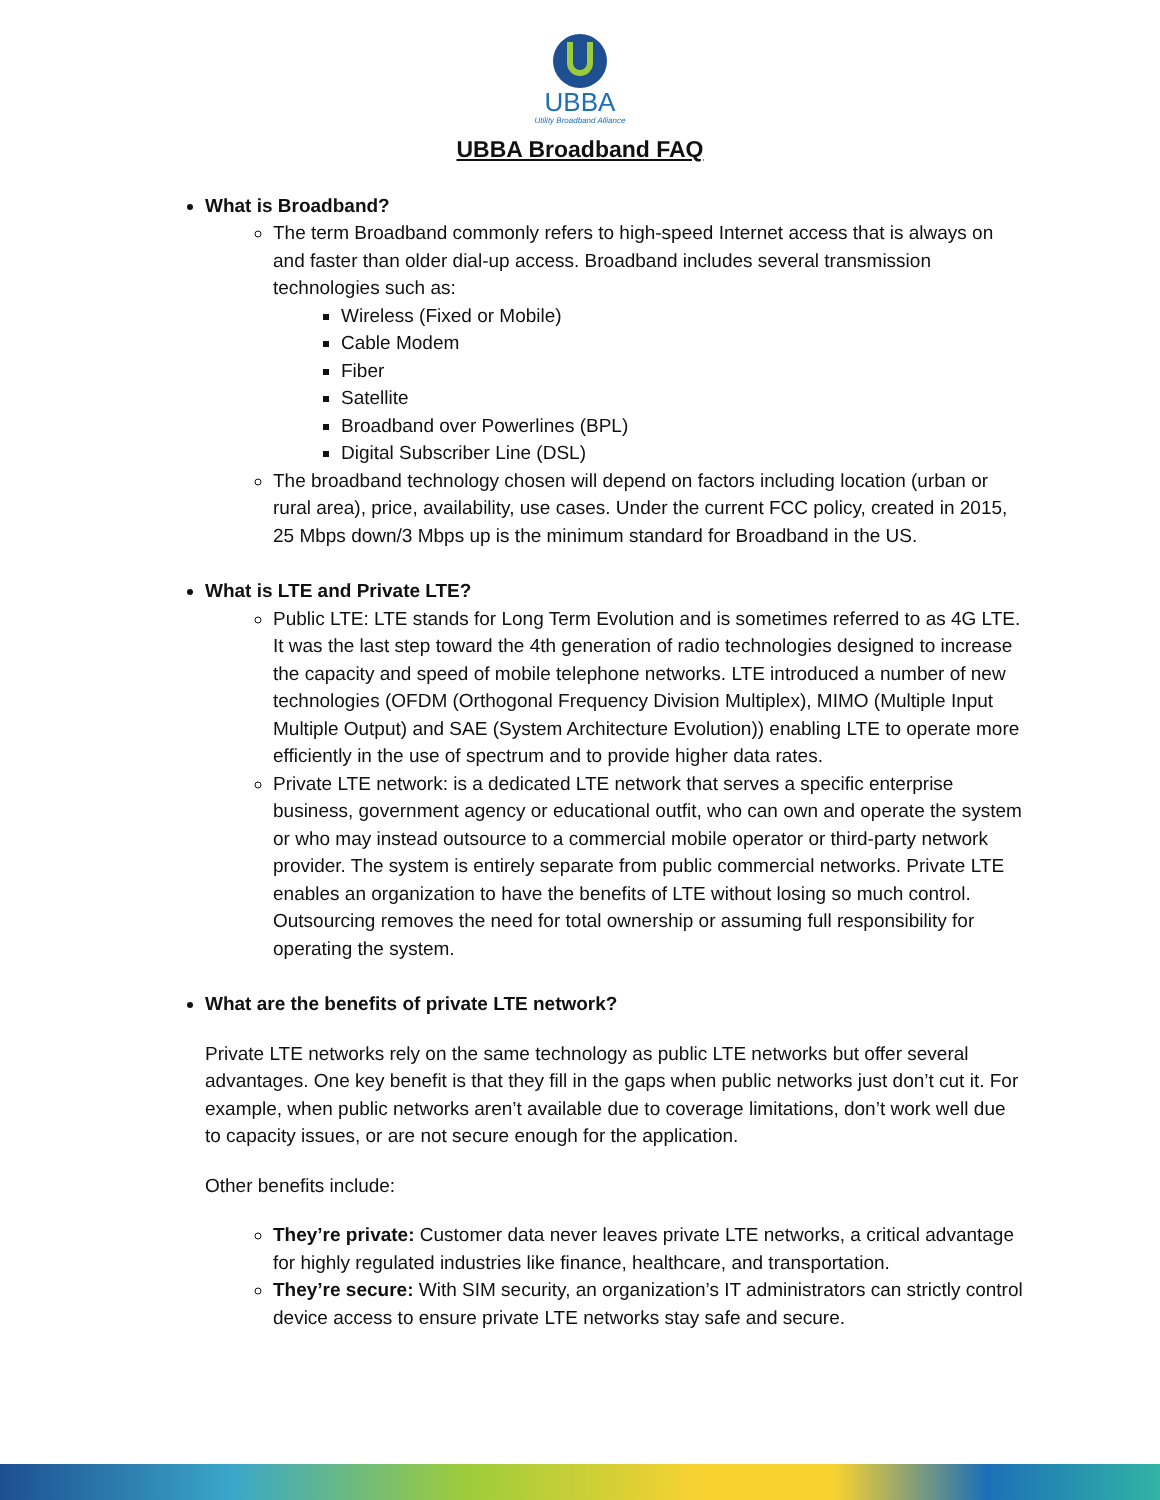UBBA
Utility Broadband Alliance
UBBA Broadband FAQ
What is Broadband?
The term Broadband commonly refers to high-speed Internet access that is always on and faster than older dial-up access. Broadband includes several transmission technologies such as:
Wireless (Fixed or Mobile)
Cable Modem
Fiber
Satellite
Broadband over Powerlines (BPL)
Digital Subscriber Line (DSL)
The broadband technology chosen will depend on factors including location (urban or rural area), price, availability, use cases. Under the current FCC policy, created in 2015, 25 Mbps down/3 Mbps up is the minimum standard for Broadband in the US.
What is LTE and Private LTE?
Public LTE: LTE stands for Long Term Evolution and is sometimes referred to as 4G LTE. It was the last step toward the 4th generation of radio technologies designed to increase the capacity and speed of mobile telephone networks. LTE introduced a number of new technologies (OFDM (Orthogonal Frequency Division Multiplex), MIMO (Multiple Input Multiple Output) and SAE (System Architecture Evolution)) enabling LTE to operate more efficiently in the use of spectrum and to provide higher data rates.
Private LTE network: is a dedicated LTE network that serves a specific enterprise business, government agency or educational outfit, who can own and operate the system or who may instead outsource to a commercial mobile operator or third-party network provider. The system is entirely separate from public commercial networks. Private LTE enables an organization to have the benefits of LTE without losing so much control. Outsourcing removes the need for total ownership or assuming full responsibility for operating the system.
What are the benefits of private LTE network?
Private LTE networks rely on the same technology as public LTE networks but offer several advantages. One key benefit is that they fill in the gaps when public networks just don’t cut it. For example, when public networks aren’t available due to coverage limitations, don’t work well due to capacity issues, or are not secure enough for the application.
Other benefits include:
They’re private: Customer data never leaves private LTE networks, a critical advantage for highly regulated industries like finance, healthcare, and transportation.
They’re secure: With SIM security, an organization’s IT administrators can strictly control device access to ensure private LTE networks stay safe and secure.